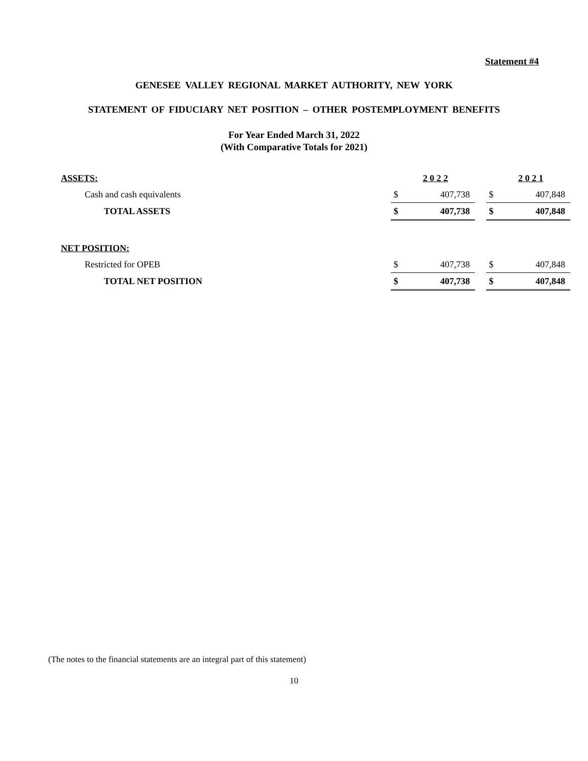Statement #4
GENESEE VALLEY REGIONAL MARKET AUTHORITY, NEW YORK
STATEMENT OF FIDUCIARY NET POSITION – OTHER POSTEMPLOYMENT BENEFITS
For Year Ended March 31, 2022
(With Comparative Totals for 2021)
| ASSETS: | | 2 0 2 2 | | | 2 0 2 1 |
| Cash and cash equivalents | $ | 407,738 | | $ | 407,848 |
| TOTAL ASSETS | $ | 407,738 | | $ | 407,848 |
| NET POSITION: | | | | | |
| Restricted for OPEB | $ | 407,738 | | $ | 407,848 |
| TOTAL NET POSITION | $ | 407,738 | | $ | 407,848 |
(The notes to the financial statements are an integral part of this statement)
10